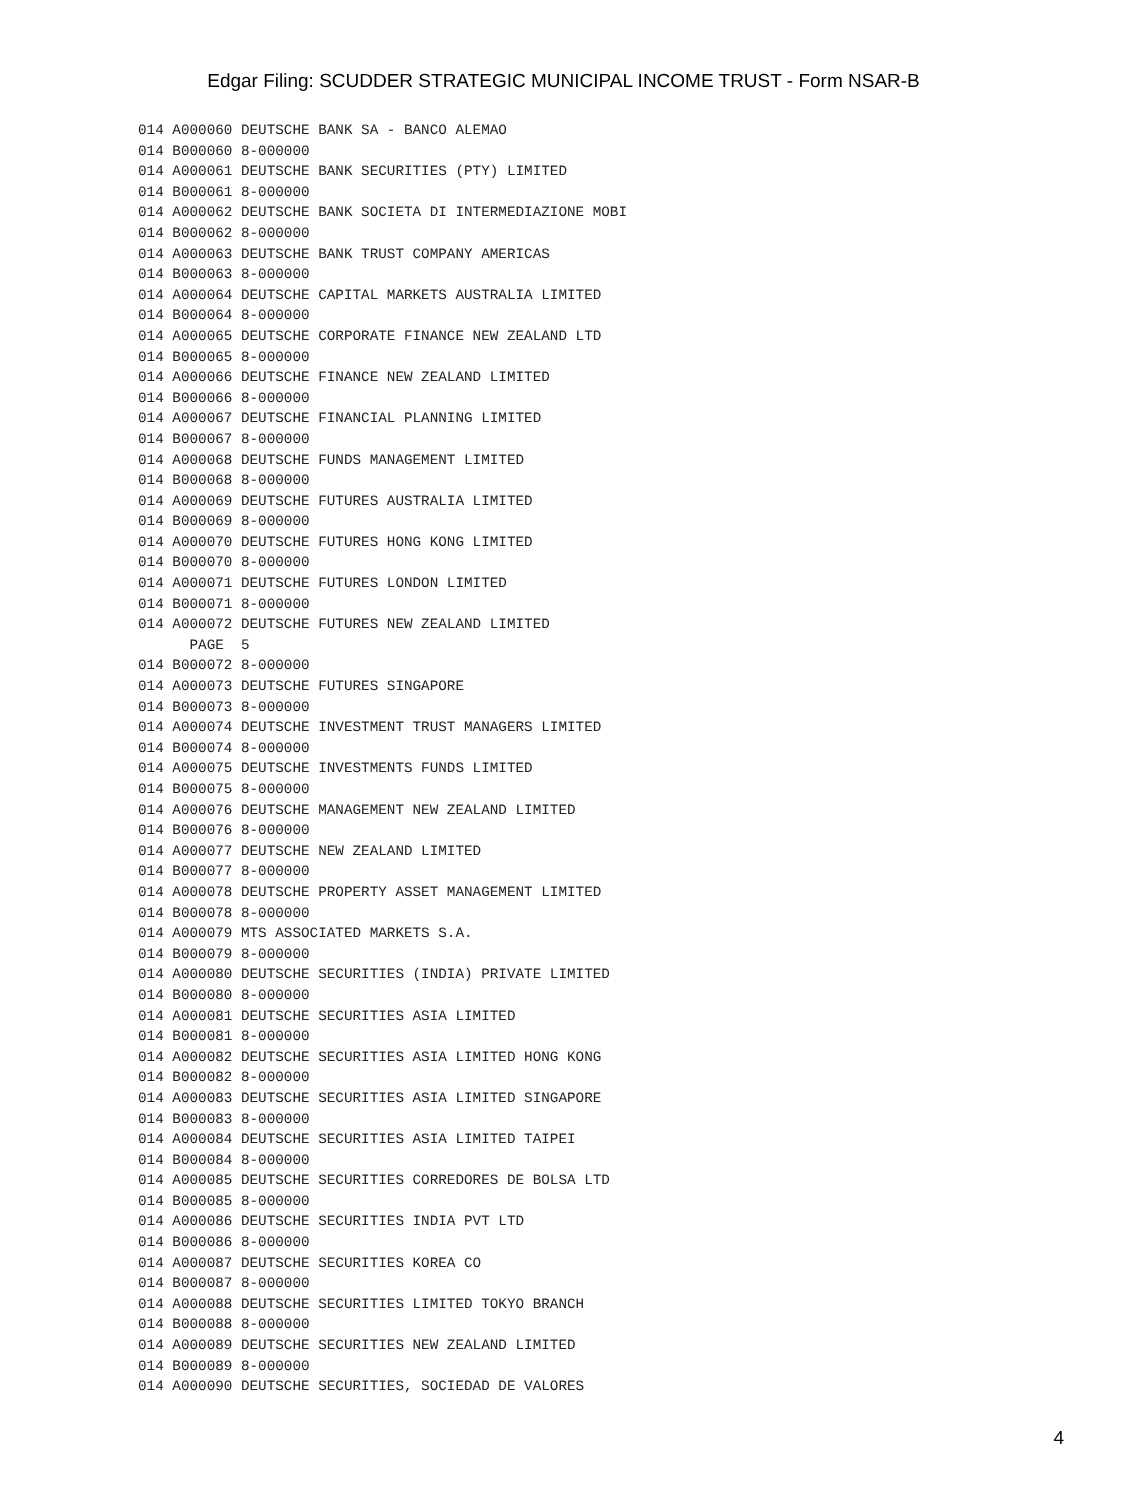Edgar Filing: SCUDDER STRATEGIC MUNICIPAL INCOME TRUST - Form NSAR-B
014 A000060 DEUTSCHE BANK SA - BANCO ALEMAO
014 B000060 8-000000
014 A000061 DEUTSCHE BANK SECURITIES (PTY) LIMITED
014 B000061 8-000000
014 A000062 DEUTSCHE BANK SOCIETA DI INTERMEDIAZIONE MOBI
014 B000062 8-000000
014 A000063 DEUTSCHE BANK TRUST COMPANY AMERICAS
014 B000063 8-000000
014 A000064 DEUTSCHE CAPITAL MARKETS AUSTRALIA LIMITED
014 B000064 8-000000
014 A000065 DEUTSCHE CORPORATE FINANCE NEW ZEALAND LTD
014 B000065 8-000000
014 A000066 DEUTSCHE FINANCE NEW ZEALAND LIMITED
014 B000066 8-000000
014 A000067 DEUTSCHE FINANCIAL PLANNING LIMITED
014 B000067 8-000000
014 A000068 DEUTSCHE FUNDS MANAGEMENT LIMITED
014 B000068 8-000000
014 A000069 DEUTSCHE FUTURES AUSTRALIA LIMITED
014 B000069 8-000000
014 A000070 DEUTSCHE FUTURES HONG KONG LIMITED
014 B000070 8-000000
014 A000071 DEUTSCHE FUTURES LONDON LIMITED
014 B000071 8-000000
014 A000072 DEUTSCHE FUTURES NEW ZEALAND LIMITED
      PAGE  5
014 B000072 8-000000
014 A000073 DEUTSCHE FUTURES SINGAPORE
014 B000073 8-000000
014 A000074 DEUTSCHE INVESTMENT TRUST MANAGERS LIMITED
014 B000074 8-000000
014 A000075 DEUTSCHE INVESTMENTS FUNDS LIMITED
014 B000075 8-000000
014 A000076 DEUTSCHE MANAGEMENT NEW ZEALAND LIMITED
014 B000076 8-000000
014 A000077 DEUTSCHE NEW ZEALAND LIMITED
014 B000077 8-000000
014 A000078 DEUTSCHE PROPERTY ASSET MANAGEMENT LIMITED
014 B000078 8-000000
014 A000079 MTS ASSOCIATED MARKETS S.A.
014 B000079 8-000000
014 A000080 DEUTSCHE SECURITIES (INDIA) PRIVATE LIMITED
014 B000080 8-000000
014 A000081 DEUTSCHE SECURITIES ASIA LIMITED
014 B000081 8-000000
014 A000082 DEUTSCHE SECURITIES ASIA LIMITED HONG KONG
014 B000082 8-000000
014 A000083 DEUTSCHE SECURITIES ASIA LIMITED SINGAPORE
014 B000083 8-000000
014 A000084 DEUTSCHE SECURITIES ASIA LIMITED TAIPEI
014 B000084 8-000000
014 A000085 DEUTSCHE SECURITIES CORREDORES DE BOLSA LTD
014 B000085 8-000000
014 A000086 DEUTSCHE SECURITIES INDIA PVT LTD
014 B000086 8-000000
014 A000087 DEUTSCHE SECURITIES KOREA CO
014 B000087 8-000000
014 A000088 DEUTSCHE SECURITIES LIMITED TOKYO BRANCH
014 B000088 8-000000
014 A000089 DEUTSCHE SECURITIES NEW ZEALAND LIMITED
014 B000089 8-000000
014 A000090 DEUTSCHE SECURITIES, SOCIEDAD DE VALORES
4